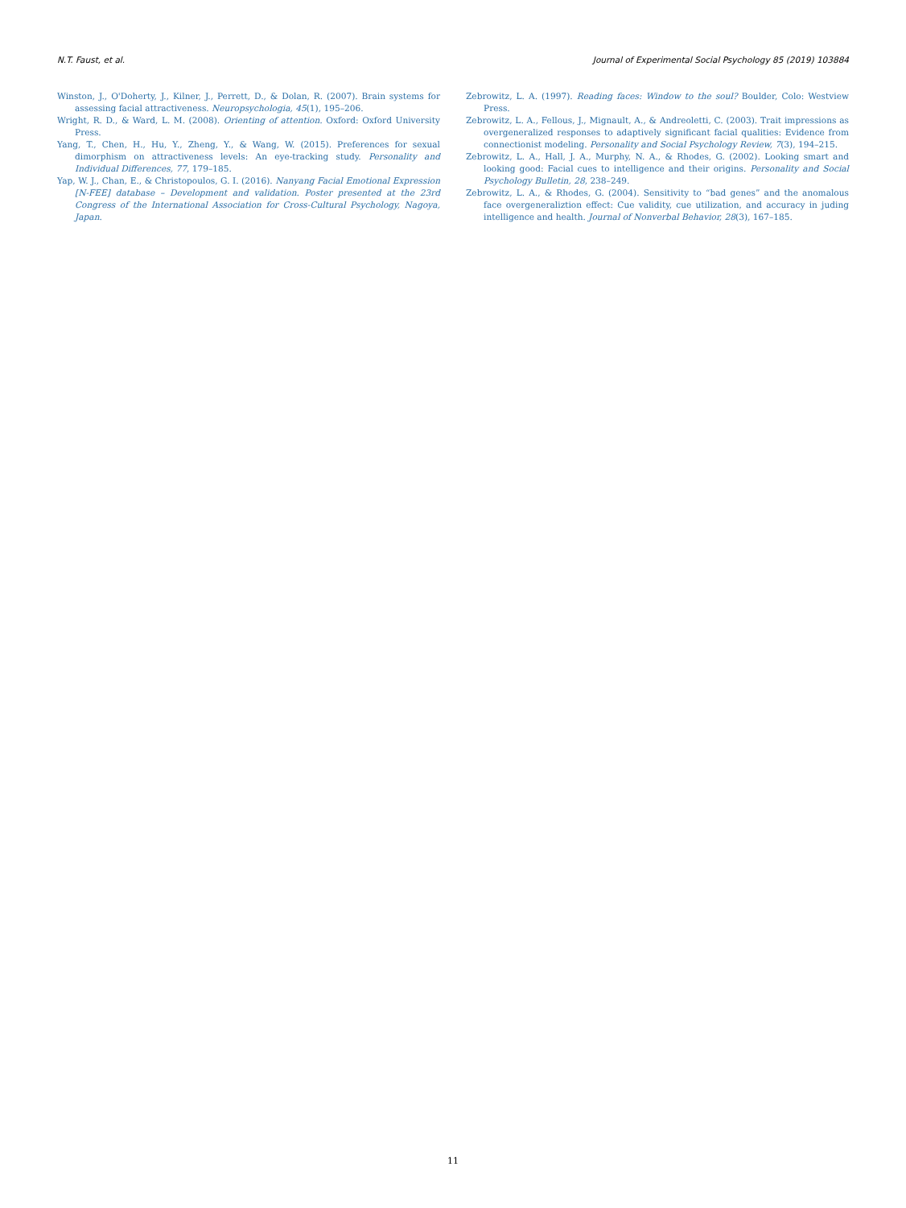N.T. Faust, et al. Journal of Experimental Social Psychology 85 (2019) 103884
Winston, J., O'Doherty, J., Kilner, J., Perrett, D., & Dolan, R. (2007). Brain systems for assessing facial attractiveness. Neuropsychologia, 45(1), 195–206.
Wright, R. D., & Ward, L. M. (2008). Orienting of attention. Oxford: Oxford University Press.
Yang, T., Chen, H., Hu, Y., Zheng, Y., & Wang, W. (2015). Preferences for sexual dimorphism on attractiveness levels: An eye-tracking study. Personality and Individual Differences, 77, 179–185.
Yap, W. J., Chan, E., & Christopoulos, G. I. (2016). Nanyang Facial Emotional Expression [N-FEE] database – Development and validation. Poster presented at the 23rd Congress of the International Association for Cross-Cultural Psychology, Nagoya, Japan.
Zebrowitz, L. A. (1997). Reading faces: Window to the soul? Boulder, Colo: Westview Press.
Zebrowitz, L. A., Fellous, J., Mignault, A., & Andreoletti, C. (2003). Trait impressions as overgeneralized responses to adaptively significant facial qualities: Evidence from connectionist modeling. Personality and Social Psychology Review, 7(3), 194–215.
Zebrowitz, L. A., Hall, J. A., Murphy, N. A., & Rhodes, G. (2002). Looking smart and looking good: Facial cues to intelligence and their origins. Personality and Social Psychology Bulletin, 28, 238–249.
Zebrowitz, L. A., & Rhodes, G. (2004). Sensitivity to “bad genes” and the anomalous face overgeneraliztion effect: Cue validity, cue utilization, and accuracy in juding intelligence and health. Journal of Nonverbal Behavior, 28(3), 167–185.
11